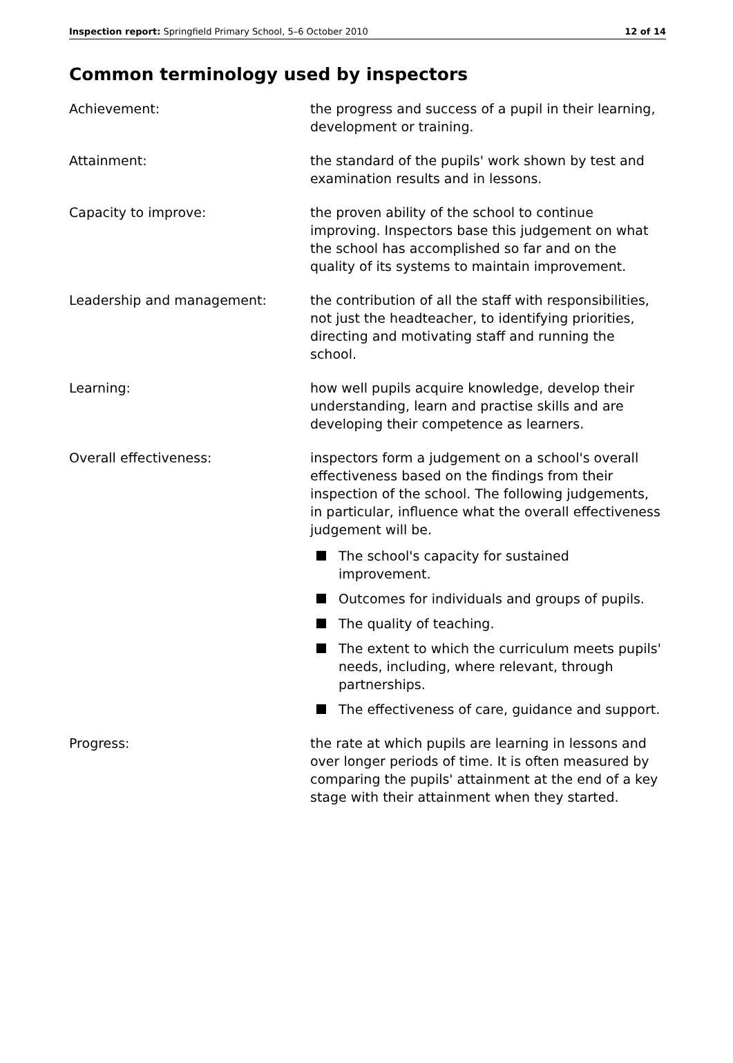Inspection report: Springfield Primary School, 5–6 October 2010 12 of 14
Common terminology used by inspectors
Achievement: the progress and success of a pupil in their learning, development or training.
Attainment: the standard of the pupils' work shown by test and examination results and in lessons.
Capacity to improve: the proven ability of the school to continue improving. Inspectors base this judgement on what the school has accomplished so far and on the quality of its systems to maintain improvement.
Leadership and management: the contribution of all the staff with responsibilities, not just the headteacher, to identifying priorities, directing and motivating staff and running the school.
Learning: how well pupils acquire knowledge, develop their understanding, learn and practise skills and are developing their competence as learners.
Overall effectiveness: inspectors form a judgement on a school's overall effectiveness based on the findings from their inspection of the school. The following judgements, in particular, influence what the overall effectiveness judgement will be.
The school's capacity for sustained improvement.
Outcomes for individuals and groups of pupils.
The quality of teaching.
The extent to which the curriculum meets pupils' needs, including, where relevant, through partnerships.
The effectiveness of care, guidance and support.
Progress: the rate at which pupils are learning in lessons and over longer periods of time. It is often measured by comparing the pupils' attainment at the end of a key stage with their attainment when they started.